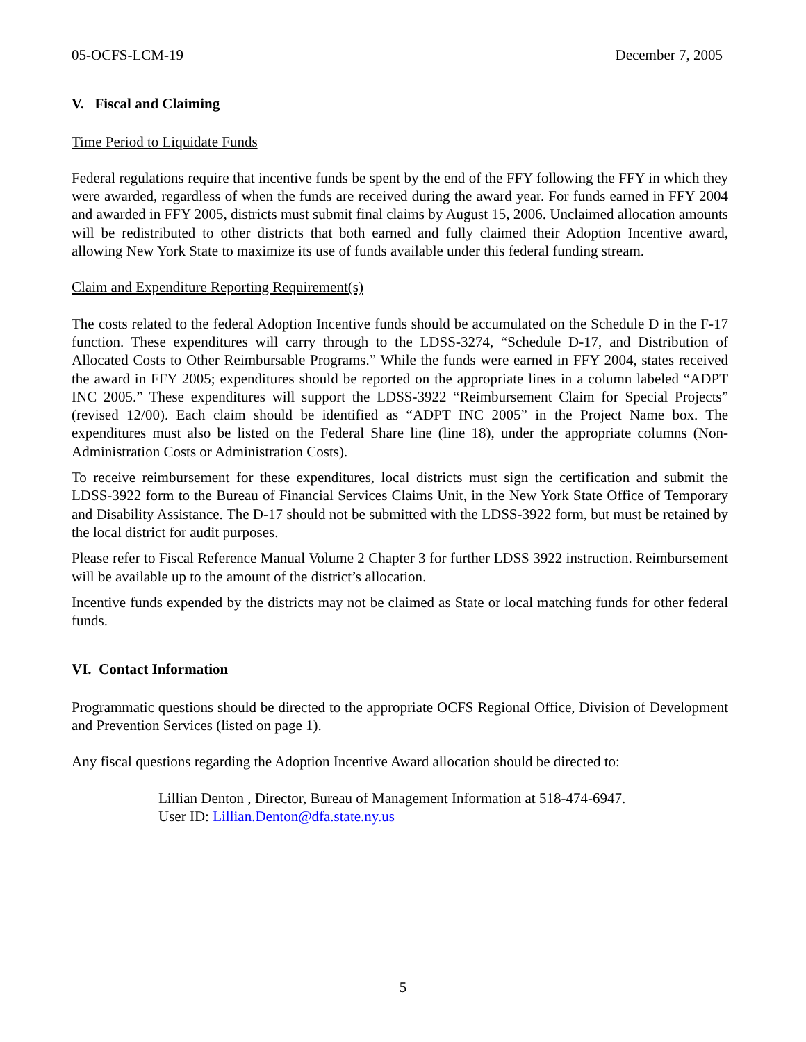05-OCFS-LCM-19 December 7, 2005
V. Fiscal and Claiming
Time Period to Liquidate Funds
Federal regulations require that incentive funds be spent by the end of the FFY following the FFY in which they were awarded, regardless of when the funds are received during the award year. For funds earned in FFY 2004 and awarded in FFY 2005, districts must submit final claims by August 15, 2006. Unclaimed allocation amounts will be redistributed to other districts that both earned and fully claimed their Adoption Incentive award, allowing New York State to maximize its use of funds available under this federal funding stream.
Claim and Expenditure Reporting Requirement(s)
The costs related to the federal Adoption Incentive funds should be accumulated on the Schedule D in the F-17 function. These expenditures will carry through to the LDSS-3274, “Schedule D-17, and Distribution of Allocated Costs to Other Reimbursable Programs.” While the funds were earned in FFY 2004, states received the award in FFY 2005; expenditures should be reported on the appropriate lines in a column labeled “ADPT INC 2005.” These expenditures will support the LDSS-3922 “Reimbursement Claim for Special Projects” (revised 12/00). Each claim should be identified as “ADPT INC 2005” in the Project Name box. The expenditures must also be listed on the Federal Share line (line 18), under the appropriate columns (Non-Administration Costs or Administration Costs).
To receive reimbursement for these expenditures, local districts must sign the certification and submit the LDSS-3922 form to the Bureau of Financial Services Claims Unit, in the New York State Office of Temporary and Disability Assistance. The D-17 should not be submitted with the LDSS-3922 form, but must be retained by the local district for audit purposes.
Please refer to Fiscal Reference Manual Volume 2 Chapter 3 for further LDSS 3922 instruction. Reimbursement will be available up to the amount of the district’s allocation.
Incentive funds expended by the districts may not be claimed as State or local matching funds for other federal funds.
VI. Contact Information
Programmatic questions should be directed to the appropriate OCFS Regional Office, Division of Development and Prevention Services (listed on page 1).
Any fiscal questions regarding the Adoption Incentive Award allocation should be directed to:
Lillian Denton , Director, Bureau of Management Information at 518-474-6947.
User ID: Lillian.Denton@dfa.state.ny.us
5